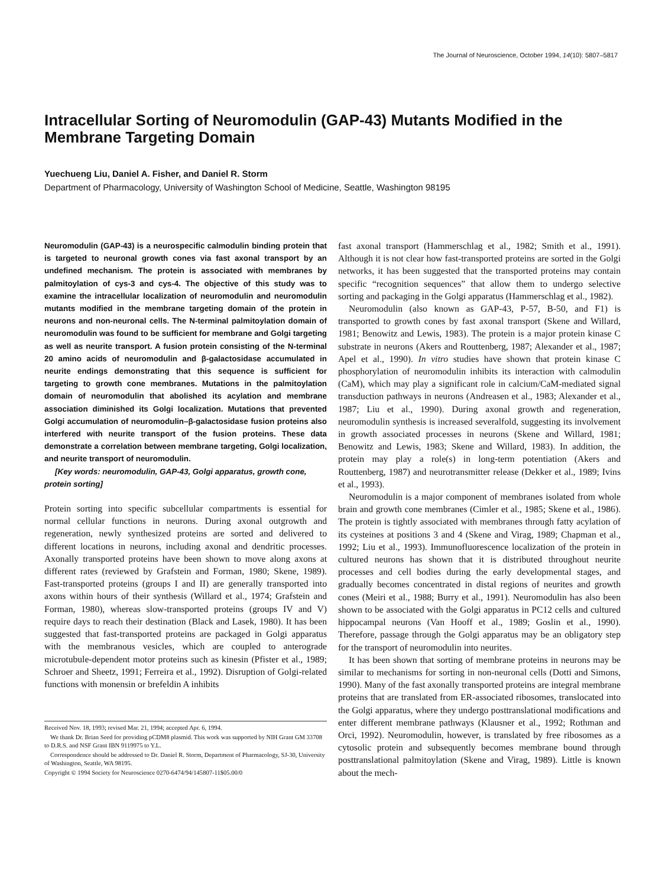The Journal of Neuroscience, October 1994, 14(10): 5807–5817
Intracellular Sorting of Neuromodulin (GAP-43) Mutants Modified in the Membrane Targeting Domain
Yuechueng Liu, Daniel A. Fisher, and Daniel R. Storm
Department of Pharmacology, University of Washington School of Medicine, Seattle, Washington 98195
Neuromodulin (GAP-43) is a neurospecific calmodulin binding protein that is targeted to neuronal growth cones via fast axonal transport by an undefined mechanism. The protein is associated with membranes by palmitoylation of cys-3 and cys-4. The objective of this study was to examine the intracellular localization of neuromodulin and neuromodulin mutants modified in the membrane targeting domain of the protein in neurons and non-neuronal cells. The N-terminal palmitoylation domain of neuromodulin was found to be sufficient for membrane and Golgi targeting as well as neurite transport. A fusion protein consisting of the N-terminal 20 amino acids of neuromodulin and β-galactosidase accumulated in neurite endings demonstrating that this sequence is sufficient for targeting to growth cone membranes. Mutations in the palmitoylation domain of neuromodulin that abolished its acylation and membrane association diminished its Golgi localization. Mutations that prevented Golgi accumulation of neuromodulin–β-galactosidase fusion proteins also interfered with neurite transport of the fusion proteins. These data demonstrate a correlation between membrane targeting, Golgi localization, and neurite transport of neuromodulin.
[Key words: neuromodulin, GAP-43, Golgi apparatus, growth cone, protein sorting]
Protein sorting into specific subcellular compartments is essential for normal cellular functions in neurons. During axonal outgrowth and regeneration, newly synthesized proteins are sorted and delivered to different locations in neurons, including axonal and dendritic processes. Axonally transported proteins have been shown to move along axons at different rates (reviewed by Grafstein and Forman, 1980; Skene, 1989). Fast-transported proteins (groups I and II) are generally transported into axons within hours of their synthesis (Willard et al., 1974; Grafstein and Forman, 1980), whereas slow-transported proteins (groups IV and V) require days to reach their destination (Black and Lasek, 1980). It has been suggested that fast-transported proteins are packaged in Golgi apparatus with the membranous vesicles, which are coupled to anterograde microtubule-dependent motor proteins such as kinesin (Pfister et al., 1989; Schroer and Sheetz, 1991; Ferreira et al., 1992). Disruption of Golgi-related functions with monensin or brefeldin A inhibits
Received Nov. 18, 1993; revised Mar. 21, 1994; accepted Apr. 6, 1994.
We thank Dr. Brian Seed for providing pCDM8 plasmid. This work was supported by NIH Grant GM 33708 to D.R.S. and NSF Grant IBN 9119975 to Y.L.
Correspondence should be addressed to Dr. Daniel R. Storm, Department of Pharmacology, SJ-30, University of Washington, Seattle, WA 98195.
Copyright © 1994 Society for Neuroscience 0270-6474/94/145807-11$05.00/0
fast axonal transport (Hammerschlag et al., 1982; Smith et al., 1991). Although it is not clear how fast-transported proteins are sorted in the Golgi networks, it has been suggested that the transported proteins may contain specific “recognition sequences” that allow them to undergo selective sorting and packaging in the Golgi apparatus (Hammerschlag et al., 1982).
Neuromodulin (also known as GAP-43, P-57, B-50, and F1) is transported to growth cones by fast axonal transport (Skene and Willard, 1981; Benowitz and Lewis, 1983). The protein is a major protein kinase C substrate in neurons (Akers and Routtenberg, 1987; Alexander et al., 1987; Apel et al., 1990). In vitro studies have shown that protein kinase C phosphorylation of neuromodulin inhibits its interaction with calmodulin (CaM), which may play a significant role in calcium/CaM-mediated signal transduction pathways in neurons (Andreasen et al., 1983; Alexander et al., 1987; Liu et al., 1990). During axonal growth and regeneration, neuromodulin synthesis is increased severalfold, suggesting its involvement in growth associated processes in neurons (Skene and Willard, 1981; Benowitz and Lewis, 1983; Skene and Willard, 1983). In addition, the protein may play a role(s) in long-term potentiation (Akers and Routtenberg, 1987) and neurotransmitter release (Dekker et al., 1989; Ivins et al., 1993).
Neuromodulin is a major component of membranes isolated from whole brain and growth cone membranes (Cimler et al., 1985; Skene et al., 1986). The protein is tightly associated with membranes through fatty acylation of its cysteines at positions 3 and 4 (Skene and Virag, 1989; Chapman et al., 1992; Liu et al., 1993). Immunofluorescence localization of the protein in cultured neurons has shown that it is distributed throughout neurite processes and cell bodies during the early developmental stages, and gradually becomes concentrated in distal regions of neurites and growth cones (Meiri et al., 1988; Burry et al., 1991). Neuromodulin has also been shown to be associated with the Golgi apparatus in PC12 cells and cultured hippocampal neurons (Van Hooff et al., 1989; Goslin et al., 1990). Therefore, passage through the Golgi apparatus may be an obligatory step for the transport of neuromodulin into neurites.
It has been shown that sorting of membrane proteins in neurons may be similar to mechanisms for sorting in non-neuronal cells (Dotti and Simons, 1990). Many of the fast axonally transported proteins are integral membrane proteins that are translated from ER-associated ribosomes, translocated into the Golgi apparatus, where they undergo posttranslational modifications and enter different membrane pathways (Klausner et al., 1992; Rothman and Orci, 1992). Neuromodulin, however, is translated by free ribosomes as a cytosolic protein and subsequently becomes membrane bound through posttranslational palmitoylation (Skene and Virag, 1989). Little is known about the mech-